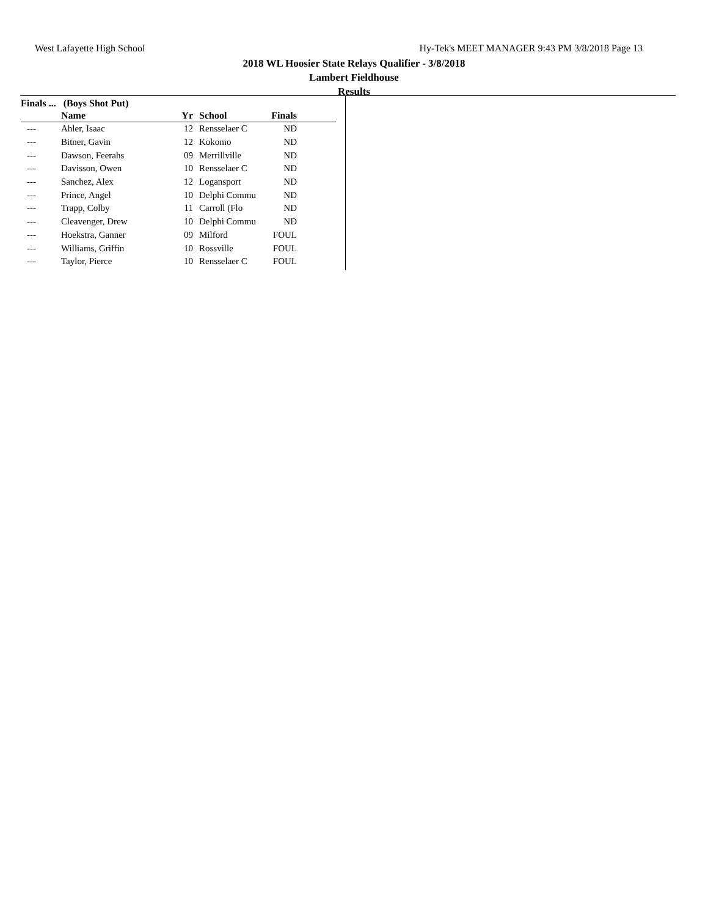West Lafayette High School Hy-Tek's MEET MANAGER 9:43 PM 3/8/2018 Page 13
2018 WL Hoosier State Relays Qualifier - 3/8/2018
Lambert Fieldhouse
Results
Finals ... (Boys Shot Put)
| | Name | Yr | School | Finals | |
| --- | --- | --- | --- | --- | --- |
| --- | Ahler, Isaac | 12 | Rensselaer C | ND | |
| --- | Bitner, Gavin | 12 | Kokomo | ND | |
| --- | Dawson, Feerahs | 09 | Merrillville | ND | |
| --- | Davisson, Owen | 10 | Rensselaer C | ND | |
| --- | Sanchez, Alex | 12 | Logansport | ND | |
| --- | Prince, Angel | 10 | Delphi Commu | ND | |
| --- | Trapp, Colby | 11 | Carroll (Flo | ND | |
| --- | Cleavenger, Drew | 10 | Delphi Commu | ND | |
| --- | Hoekstra, Ganner | 09 | Milford | FOUL | |
| --- | Williams, Griffin | 10 | Rossville | FOUL | |
| --- | Taylor, Pierce | 10 | Rensselaer C | FOUL | |